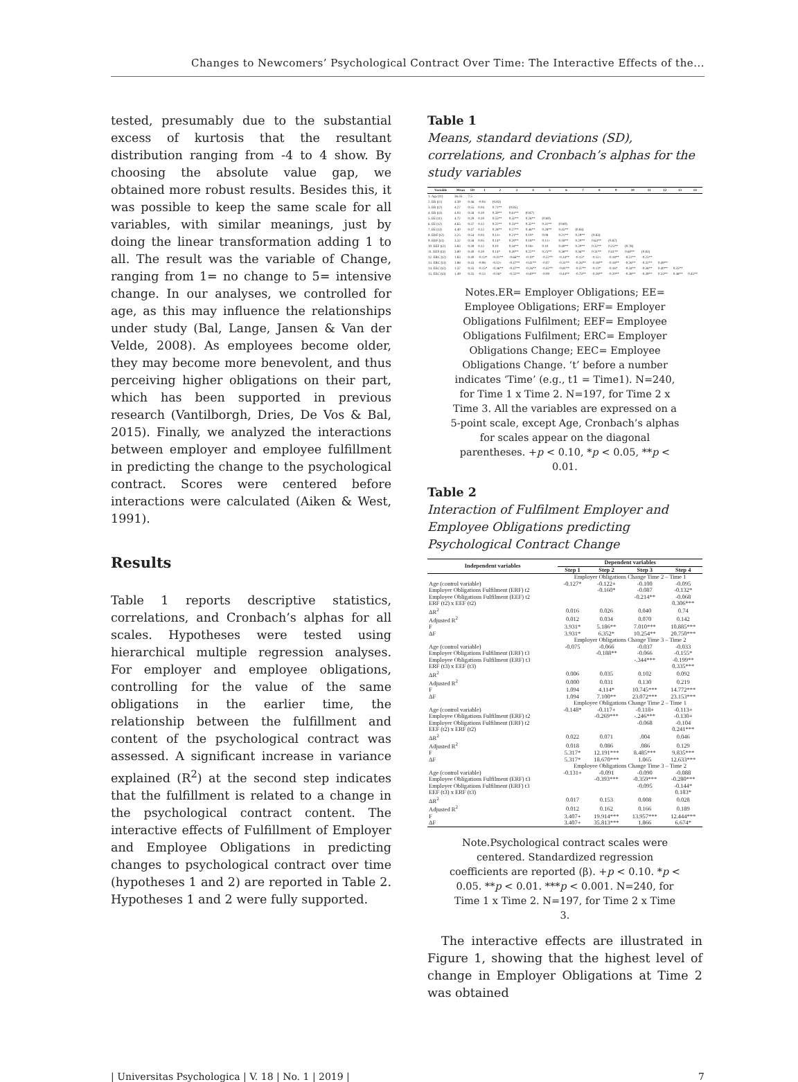Changes to Newcomers’ Psychological Contract Over Time: The Interactive Effects of the...
tested, presumably due to the substantial excess of kurtosis that the resultant distribution ranging from -4 to 4 show. By choosing the absolute value gap, we obtained more robust results. Besides this, it was possible to keep the same scale for all variables, with similar meanings, just by doing the linear transformation adding 1 to all. The result was the variable of Change, ranging from 1= no change to 5= intensive change. In our analyses, we controlled for age, as this may influence the relationships under study (Bal, Lange, Jansen & Van der Velde, 2008). As employees become older, they may become more benevolent, and thus perceiving higher obligations on their part, which has been supported in previous research (Vantilborgh, Dries, De Vos & Bal, 2015). Finally, we analyzed the interactions between employer and employee fulfillment in predicting the change to the psychological contract. Scores were centered before interactions were calculated (Aiken & West, 1991).
Results
Table 1 reports descriptive statistics, correlations, and Cronbach’s alphas for all scales. Hypotheses were tested using hierarchical multiple regression analyses. For employer and employee obligations, controlling for the value of the same obligations in the earlier time, the relationship between the fulfillment and content of the psychological contract was assessed. A significant increase in variance explained (R<sup>2</sup>) at the second step indicates that the fulfillment is related to a change in the psychological contract content. The interactive effects of Fulfillment of Employer and Employee Obligations in predicting changes to psychological contract over time (hypotheses 1 and 2) are reported in Table 2. Hypotheses 1 and 2 were fully supported.
Table 1
Means, standard deviations (SD), correlations, and Cronbach’s alphas for the study variables
| Variable | Mean | SD | 1 | 2 | 3 | 4 | 5 | 6 | 7 | 8 | 9 | 10 | 11 | 12 | 13 | 14 |
| --- | --- | --- | --- | --- | --- | --- | --- | --- | --- | --- | --- | --- | --- | --- | --- | --- |
| 1. Age (t1) | 36.35 | 7.5 | | | | | | | | | | | | | | |
| 2. ER (t1) | 4.39 | 0.46 | -0.04 | (0.83) | | | | | | | | | | | | |
| 3. ER (t2) | 4.27 | 0.55 | 0.04 | 0.71** | (0.85) | | | | | | | | | | | |
| 4. ER (t3) | 4.03 | 0.58 | 0.10 | 0.50** | 0.61** | (0.87) | | | | | | | | | | |
| 5. EE (t1) | 4.72 | 0.29 | 0.10 | 0.55** | 0.32** | 0.26** | (0.80) | | | | | | | | | |
| 6. EE (t2) | 4.65 | 0.37 | 0.12 | 0.22** | 0.33** | 0.32** | 0.31** | (0.80) | | | | | | | | |
| 7. EE (t3) | 4.40 | 0.47 | 0.12 | 0.28** | 0.27** | 0.46** | 0.28** | 0.45** | (0.84) | | | | | | | |
| 8. ERF (t2) | 3.25 | 0.54 | 0.03 | 0.13+ | 0.21** | 0.10* | 0.08 | 0.21** | 0.29** | (0.83) | | | | | | |
| 9. ERF (t3) | 3.32 | 0.58 | 0.05 | 0.14* | 0.20** | 0.18** | 0.11+ | 0.18** | 0.20** | 0.63** | (0.87) | | | | | |
| 10. EEF (t2) | 3.83 | 0.39 | 0.12 | 0.10 | 0.34** | 0.18+ | 0.10 | 0.40** | 0.20** | 0.32** | 0.25** | (0.78) | | | | |
| 11. EEF (t3) | 3.80 | 0.40 | 0.10 | 0.14* | 0.30** | 0.22** | 0.25** | 0.38** | 0.36** | 0.31** | 0.41** | 0.60** | (0.83) | | | |
| 12. ERC (t2) | 1.83 | 0.40 | -0.13* | -0.41** | -0.66** | -0.10* | -0.22** | -0.34** | -0.15* | -0.12+ | -0.18** | -0.22** | -0.25** | | | |
| 13. ERC (t3) | 1.88 | 0.43 | -0.08 | -0.12+ | -0.47** | -0.41** | -0.07 | -0.31** | -0.26** | -0.18** | -0.18** | -0.26** | -0.32** | 0.49** | | |
| 14. EEC (t2) | 1.37 | 0.33 | -0.15* | -0.36** | -0.47** | -0.26** | -0.42** | -0.81** | -0.37** | -0.13* | -0.16* | -0.34** | -0.36** | 0.40** | 0.35** | |
| 15. EEC (t3) | 1.49 | 0.35 | -0.13 | -0.16* | -0.32** | -0.40** | -0.09 | -0.44** | -0.73** | -0.28** | -0.20** | -0.38** | -0.39** | 0.33** | 0.48** | 0.45** |
Notes.ER= Employer Obligations; EE= Employee Obligations; ERF= Employer Obligations Fulfilment; EEF= Employee Obligations Fulfilment; ERC= Employer Obligations Change; EEC= Employee Obligations Change. ‘t’ before a number indicates ‘Time’ (e.g., t1 = Time1). N=240, for Time 1 x Time 2. N=197, for Time 2 x Time 3. All the variables are expressed on a 5-point scale, except Age, Cronbach’s alphas for scales appear on the diagonal parentheses. +p < 0.10, *p < 0.05, **p < 0.01.
Table 2
Interaction of Fulfilment Employer and Employee Obligations predicting Psychological Contract Change
| Independent variables | Dependent variables | | | |
| --- | --- | --- | --- | --- |
| | Step 1 | Step 2 | Step 3 | Step 4 |
| | Employer Obligations Change Time 2 – Time 1 | | | |
| Age (control variable) | -0.127* | -0.122+ | -0.100 | -0.095 |
| Employer Obligations Fulfilment (ERF) t2 | | -0.160* | -0.087 | -0.132* |
| Employee Obligations Fulfilment (EEF) t2 | | | -0.214** | -0.068 |
| ERF (t2) x EEF (t2) | | | | 0.306*** |
| ΔR<sup>2</sup> | 0.016 | 0.026 | 0.040 | 0.74 |
| Adjusted R<sup>2</sup> | 0.012 | 0.034 | 0.070 | 0.142 |
| F | 3.931* | 5.186** | 7.010*** | 10.885*** |
| ΔF | 3.931* | 6.352* | 10.254** | 20.750*** |
| | Employer Obligations Change Time 3 – Time 2 | | | |
| Age (control variable) | -0.075 | -0.066 | -0.037 | -0.033 |
| Employer Obligations Fulfilment (ERF) t3 | | -0.188** | -0.066 | -0.155* |
| Employee Obligations Fulfilment (ERF) t3 | | | -.344*** | -0.199** |
| ERF (t3) x EEF (t3) | | | | 0.335*** |
| ΔR<sup>2</sup> | 0.006 | 0.035 | 0.102 | 0.092 |
| Adjusted R<sup>2</sup> | 0.000 | 0.031 | 0.130 | 0.219 |
| F | 1.094 | 4.114* | 10.745*** | 14.772*** |
| ΔF | 1.094 | 7.100** | 23.072*** | 23.153*** |
| | Employee Obligations Change Time 2 – Time 1 | | | |
| Age (control variable) | -0.148* | -0.117+ | -0.118+ | -0.113+ |
| Employee Obligations Fulfilment (ERF) t2 | | -0.269*** | -.246*** | -0.130+ |
| Employer Obligations Fulfilment (ERF) t2 | | | -0.068 | -0.104 |
| EEF (t2) x ERF (t2) | | | | 0.241*** |
| ΔR<sup>2</sup> | 0.022 | 0.071 | .004 | 0.046 |
| Adjusted R<sup>2</sup> | 0.018 | 0.086 | .086 | 0.129 |
| F | 5.317* | 12.191*** | 8.485*** | 9.835*** |
| ΔF | 5.317* | 18.670*** | 1.065 | 12.633*** |
| | Employee Obligations Change Time 3 – Time 2 | | | |
| Age (control variable) | -0.131+ | -0.091 | -0.090 | -0.088 |
| Employee Obligations Fulfilment (ERF) t3 | | -0.393*** | -0.359*** | -0.280*** |
| Employer Obligations Fulfilment (ERF) t3 | | | -0.095 | -0.144* |
| EEF (t3) x ERF (t3) | | | | 0.183* |
| ΔR<sup>2</sup> | 0.017 | 0.153 | 0.008 | 0.028 |
| Adjusted R<sup>2</sup> | 0.012 | 0.162 | 0.166 | 0.189 |
| F | 3.407+ | 19.914*** | 13.957*** | 12.444*** |
| ΔF | 3.407+ | 35.813*** | 1.866 | 6.674* |
Note.Psychological contract scales were centered. Standardized regression coefficients are reported (β). +p < 0.10. *p < 0.05. **p < 0.01. ***p < 0.001. N=240, for Time 1 x Time 2. N=197, for Time 2 x Time 3.
The interactive effects are illustrated in Figure 1, showing that the highest level of change in Employer Obligations at Time 2 was obtained
| Universitas Psychologica | V. 18 | No. 1 | 2019 | 7